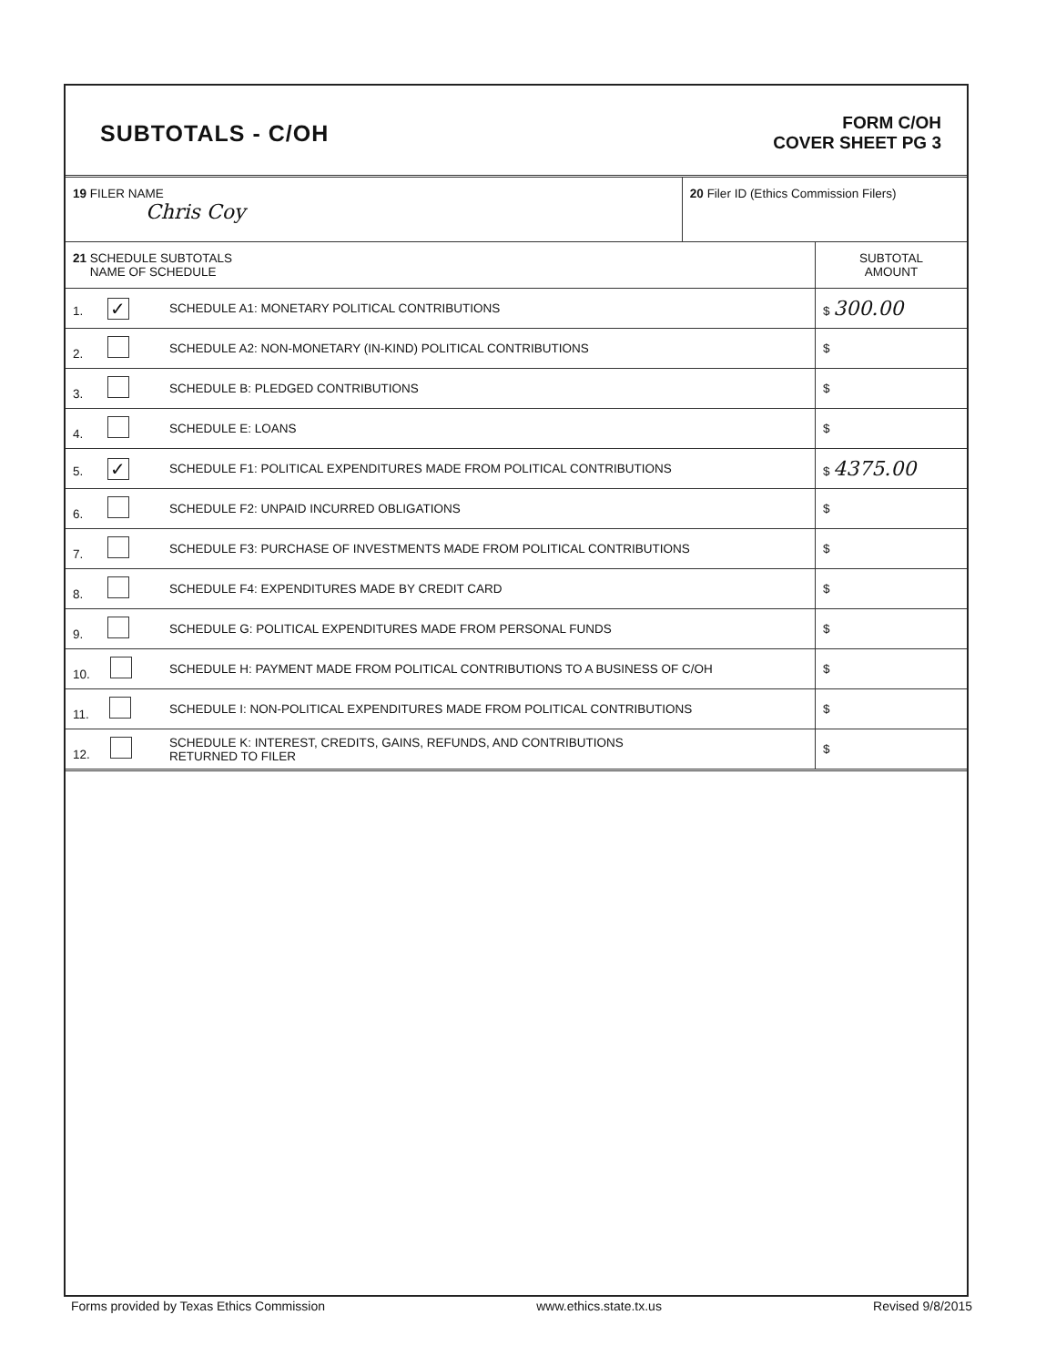SUBTOTALS - C/OH
FORM C/OH
COVER SHEET PG 3
| 19 FILER NAME Chris Coy | | 20 Filer ID (Ethics Commission Filers) | |
| 21 SCHEDULE SUBTOTALS NAME OF SCHEDULE | | | SUBTOTAL AMOUNT |
| 1. ✓ | SCHEDULE A1: MONETARY POLITICAL CONTRIBUTIONS | | $ 300.00 |
| 2. | SCHEDULE A2: NON-MONETARY (IN-KIND) POLITICAL CONTRIBUTIONS | | $ |
| 3. | SCHEDULE B: PLEDGED CONTRIBUTIONS | | $ |
| 4. | SCHEDULE E: LOANS | | $ |
| 5. ✓ | SCHEDULE F1: POLITICAL EXPENDITURES MADE FROM POLITICAL CONTRIBUTIONS | | $ 4375.00 |
| 6. | SCHEDULE F2: UNPAID INCURRED OBLIGATIONS | | $ |
| 7. | SCHEDULE F3: PURCHASE OF INVESTMENTS MADE FROM POLITICAL CONTRIBUTIONS | | $ |
| 8. | SCHEDULE F4: EXPENDITURES MADE BY CREDIT CARD | | $ |
| 9. | SCHEDULE G: POLITICAL EXPENDITURES MADE FROM PERSONAL FUNDS | | $ |
| 10. | SCHEDULE H: PAYMENT MADE FROM POLITICAL CONTRIBUTIONS TO A BUSINESS OF C/OH | | $ |
| 11. | SCHEDULE I: NON-POLITICAL EXPENDITURES MADE FROM POLITICAL CONTRIBUTIONS | | $ |
| 12. | SCHEDULE K: INTEREST, CREDITS, GAINS, REFUNDS, AND CONTRIBUTIONS RETURNED TO FILER | | $ |
Forms provided by Texas Ethics Commission www.ethics.state.tx.us Revised 9/8/2015